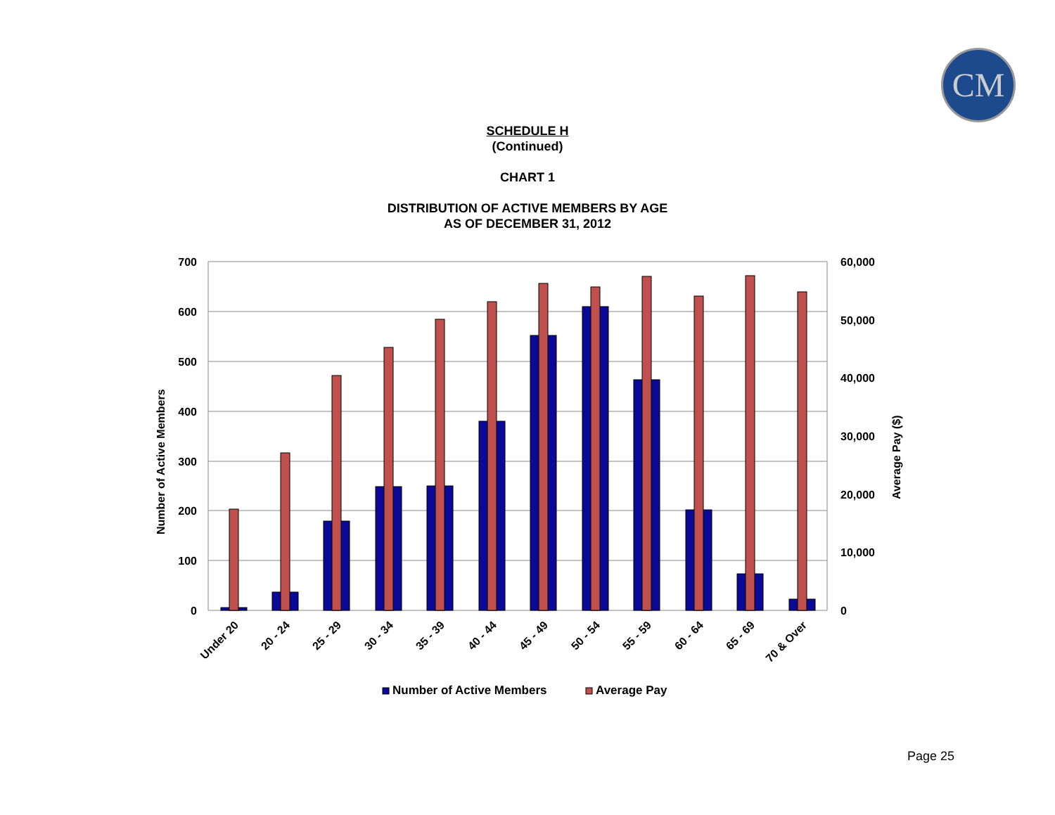CM
SCHEDULE H
(Continued)
CHART 1
DISTRIBUTION OF ACTIVE MEMBERS BY AGE
AS OF DECEMBER 31, 2012
700
600
500
400
300
200
100
0
60,000
50,000
40,000
30,000
20,000
10,000
0
Number of Active Members
Average Pay ($)
Under 20
20 - 24
25 - 29
30 - 34
35 - 39
40 - 44
45 - 49
50 - 54
55 - 59
60 - 64
65 - 69
70 & Over
Number of Active Members
Average Pay
Page 25